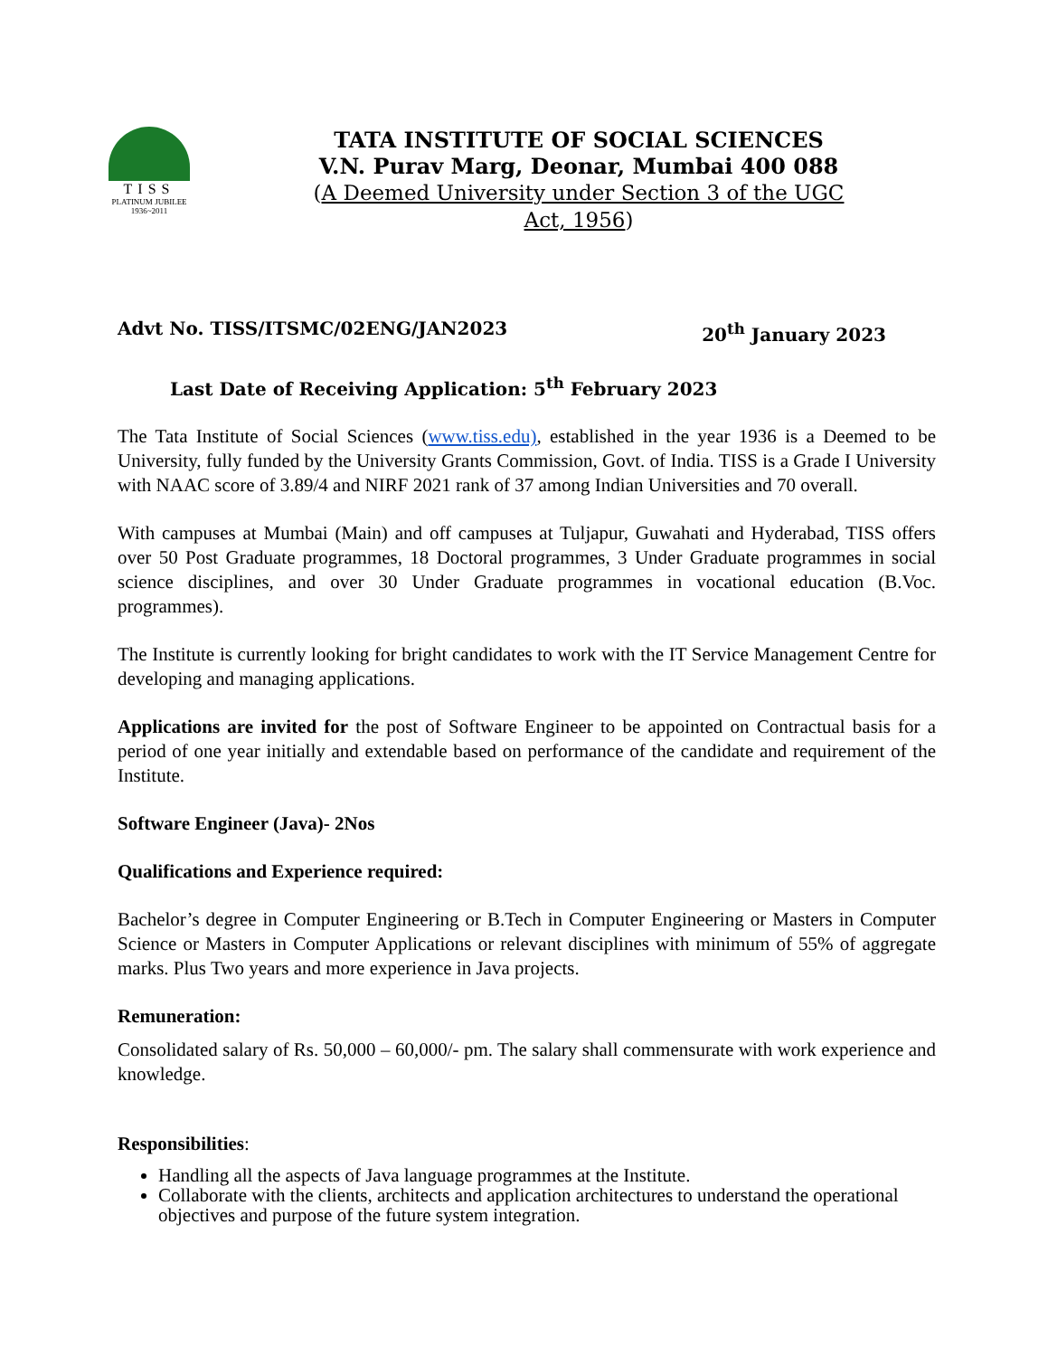TISS
PLATINUM JUBILEE
1936~2011
TATA INSTITUTE OF SOCIAL SCIENCES
V.N. Purav Marg, Deonar, Mumbai 400 088
(A Deemed University under Section 3 of the UGC
Act, 1956)
Advt No. TISS/ITSMC/02ENG/JAN2023 20<sup>th</sup> January 2023
Last Date of Receiving Application: 5<sup>th</sup> February 2023
The Tata Institute of Social Sciences (www.tiss.edu), established in the year 1936 is a Deemed to be University, fully funded by the University Grants Commission, Govt. of India. TISS is a Grade I University with NAAC score of 3.89/4 and NIRF 2021 rank of 37 among Indian Universities and 70 overall.
With campuses at Mumbai (Main) and off campuses at Tuljapur, Guwahati and Hyderabad, TISS offers over 50 Post Graduate programmes, 18 Doctoral programmes, 3 Under Graduate programmes in social science disciplines, and over 30 Under Graduate programmes in vocational education (B.Voc. programmes).
The Institute is currently looking for bright candidates to work with the IT Service Management Centre for developing and managing applications.
Applications are invited for the post of Software Engineer to be appointed on Contractual basis for a period of one year initially and extendable based on performance of the candidate and requirement of the Institute.
Software Engineer (Java)- 2Nos
Qualifications and Experience required:
Bachelor’s degree in Computer Engineering or B.Tech in Computer Engineering or Masters in Computer Science or Masters in Computer Applications or relevant disciplines with minimum of 55% of aggregate marks. Plus Two years and more experience in Java projects.
Remuneration:
Consolidated salary of Rs. 50,000 – 60,000/- pm. The salary shall commensurate with work experience and knowledge.
Responsibilities:
Handling all the aspects of Java language programmes at the Institute.
Collaborate with the clients, architects and application architectures to understand the operational objectives and purpose of the future system integration.